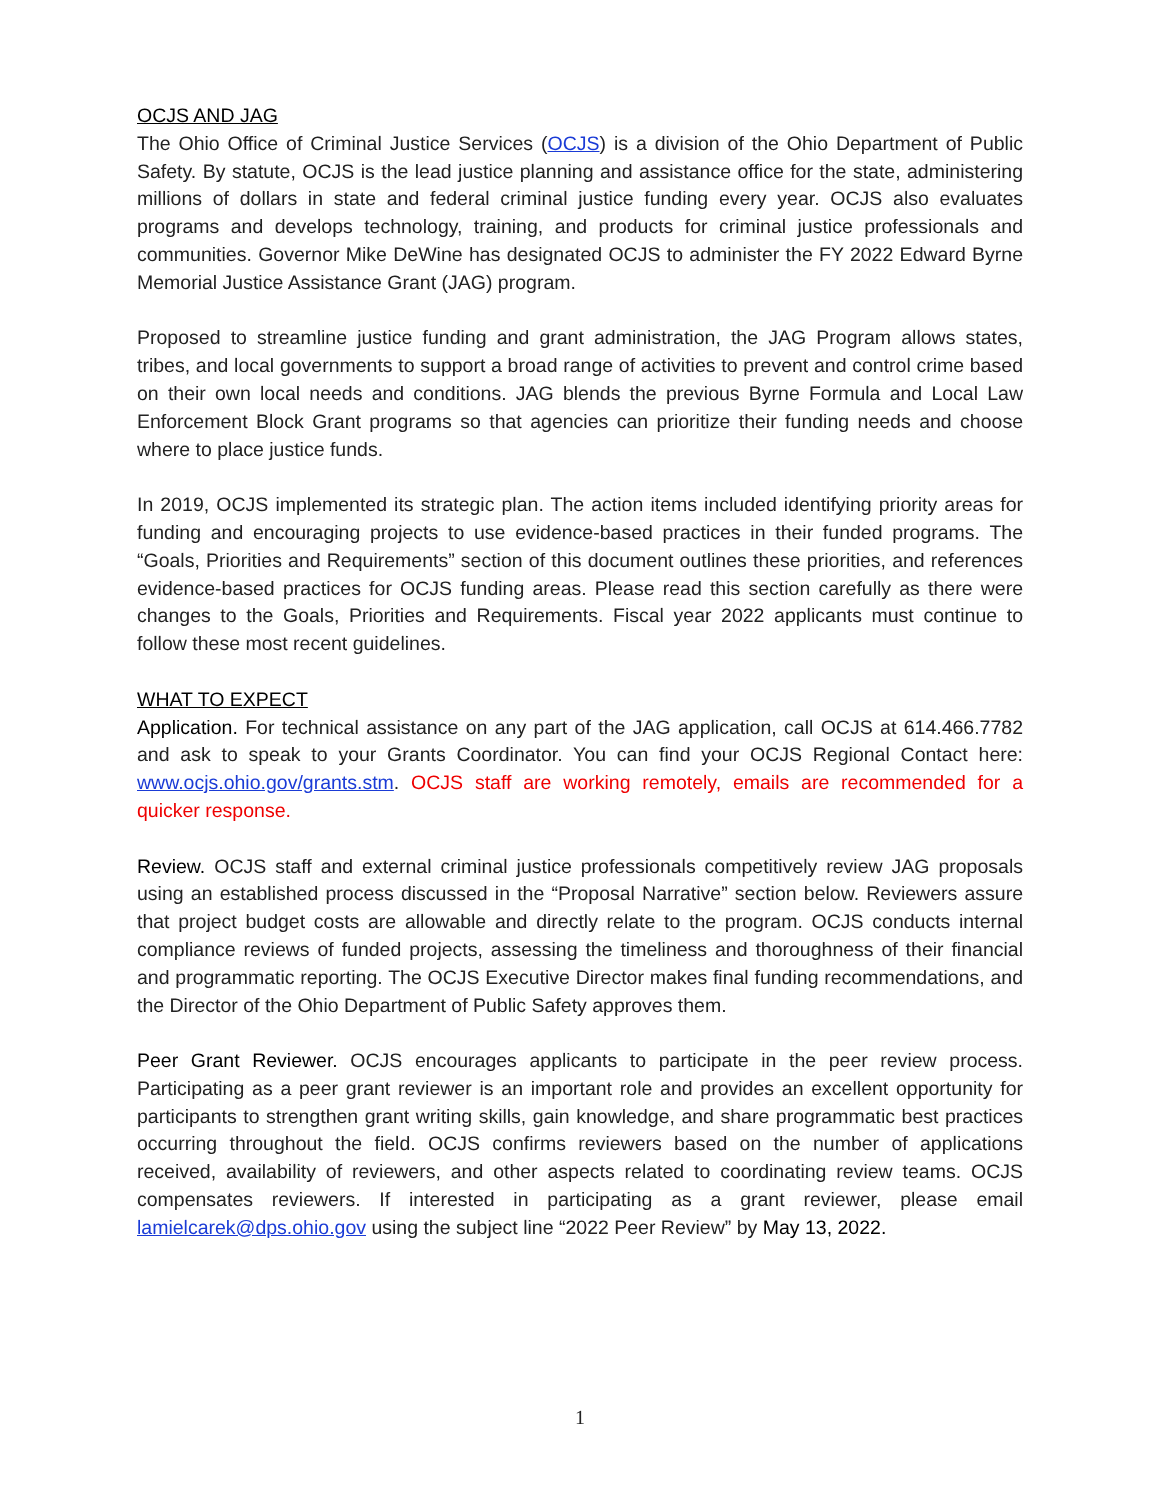OCJS AND JAG
The Ohio Office of Criminal Justice Services (OCJS) is a division of the Ohio Department of Public Safety. By statute, OCJS is the lead justice planning and assistance office for the state, administering millions of dollars in state and federal criminal justice funding every year. OCJS also evaluates programs and develops technology, training, and products for criminal justice professionals and communities. Governor Mike DeWine has designated OCJS to administer the FY 2022 Edward Byrne Memorial Justice Assistance Grant (JAG) program.
Proposed to streamline justice funding and grant administration, the JAG Program allows states, tribes, and local governments to support a broad range of activities to prevent and control crime based on their own local needs and conditions. JAG blends the previous Byrne Formula and Local Law Enforcement Block Grant programs so that agencies can prioritize their funding needs and choose where to place justice funds.
In 2019, OCJS implemented its strategic plan. The action items included identifying priority areas for funding and encouraging projects to use evidence-based practices in their funded programs. The “Goals, Priorities and Requirements” section of this document outlines these priorities, and references evidence-based practices for OCJS funding areas. Please read this section carefully as there were changes to the Goals, Priorities and Requirements. Fiscal year 2022 applicants must continue to follow these most recent guidelines.
WHAT TO EXPECT
Application. For technical assistance on any part of the JAG application, call OCJS at 614.466.7782 and ask to speak to your Grants Coordinator. You can find your OCJS Regional Contact here: www.ocjs.ohio.gov/grants.stm. OCJS staff are working remotely, emails are recommended for a quicker response.
Review. OCJS staff and external criminal justice professionals competitively review JAG proposals using an established process discussed in the “Proposal Narrative” section below. Reviewers assure that project budget costs are allowable and directly relate to the program. OCJS conducts internal compliance reviews of funded projects, assessing the timeliness and thoroughness of their financial and programmatic reporting. The OCJS Executive Director makes final funding recommendations, and the Director of the Ohio Department of Public Safety approves them.
Peer Grant Reviewer. OCJS encourages applicants to participate in the peer review process. Participating as a peer grant reviewer is an important role and provides an excellent opportunity for participants to strengthen grant writing skills, gain knowledge, and share programmatic best practices occurring throughout the field. OCJS confirms reviewers based on the number of applications received, availability of reviewers, and other aspects related to coordinating review teams. OCJS compensates reviewers. If interested in participating as a grant reviewer, please email lamielcarek@dps.ohio.gov using the subject line “2022 Peer Review” by May 13, 2022.
1